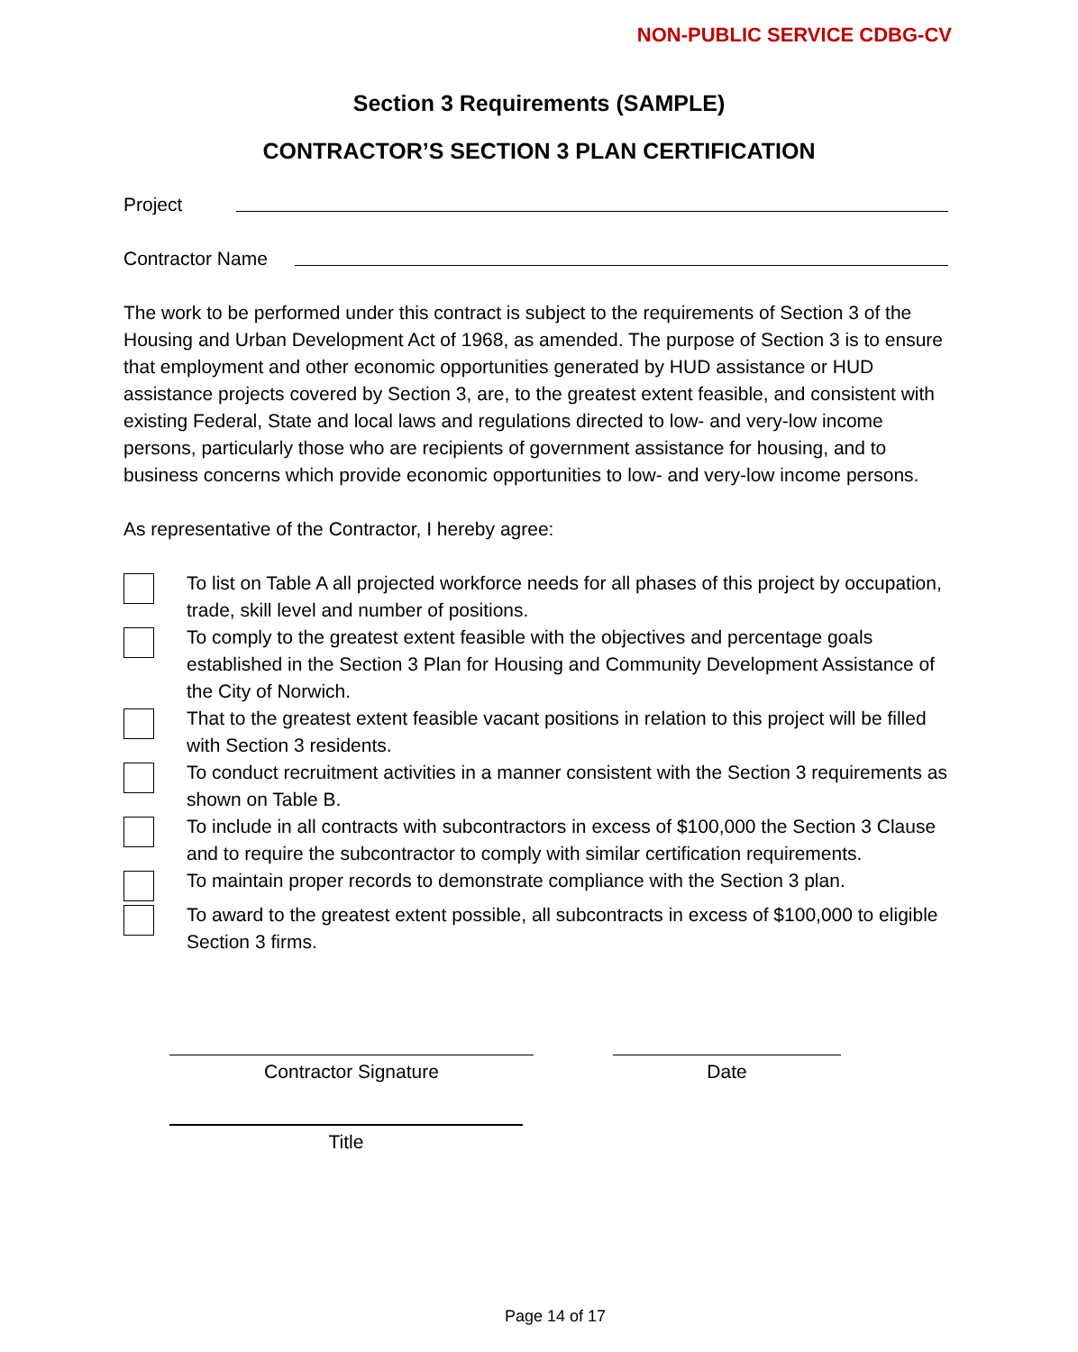NON-PUBLIC SERVICE CDBG-CV
Section 3 Requirements (SAMPLE)
CONTRACTOR’S SECTION 3 PLAN CERTIFICATION
Project
Contractor Name
The work to be performed under this contract is subject to the requirements of Section 3 of the Housing and Urban Development Act of 1968, as amended. The purpose of Section 3 is to ensure that employment and other economic opportunities generated by HUD assistance or HUD assistance projects covered by Section 3, are, to the greatest extent feasible, and consistent with existing Federal, State and local laws and regulations directed to low- and very-low income persons, particularly those who are recipients of government assistance for housing, and to business concerns which provide economic opportunities to low- and very-low income persons.
As representative of the Contractor, I hereby agree:
To list on Table A all projected workforce needs for all phases of this project by occupation, trade, skill level and number of positions.
To comply to the greatest extent feasible with the objectives and percentage goals established in the Section 3 Plan for Housing and Community Development Assistance of the City of Norwich.
That to the greatest extent feasible vacant positions in relation to this project will be filled with Section 3 residents.
To conduct recruitment activities in a manner consistent with the Section 3 requirements as shown on Table B.
To include in all contracts with subcontractors in excess of $100,000 the Section 3 Clause and to require the subcontractor to comply with similar certification requirements.
To maintain proper records to demonstrate compliance with the Section 3 plan.
To award to the greatest extent possible, all subcontracts in excess of $100,000 to eligible Section 3 firms.
Contractor Signature Date
Title
Page 14 of 17